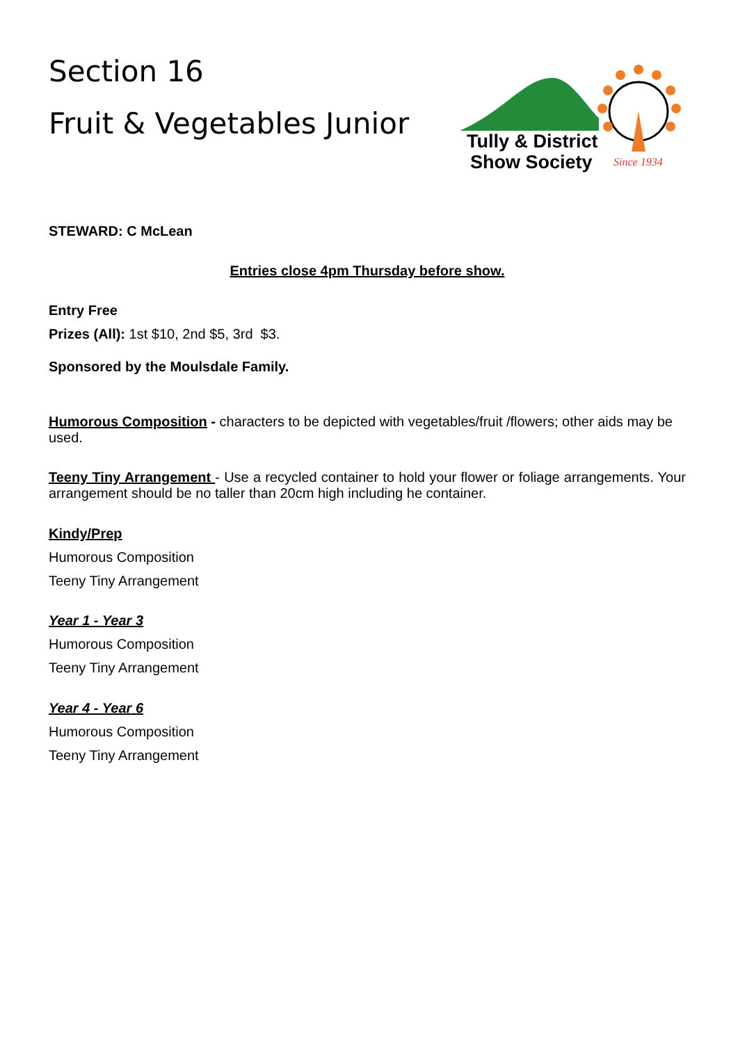Section 16
Fruit & Vegetables Junior
Tully & District
Show Society
Since 1934
STEWARD: C McLean
Entries close 4pm Thursday before show.
Entry Free
Prizes (All): 1st $10, 2nd $5, 3rd $3.
Sponsored by the Moulsdale Family.
Humorous Composition - characters to be depicted with vegetables/fruit /flowers; other aids may be used.
Teeny Tiny Arrangement - Use a recycled container to hold your flower or foliage arrangements. Your arrangement should be no taller than 20cm high including he container.
Kindy/Prep
Humorous Composition
Teeny Tiny Arrangement
Year 1 - Year 3
Humorous Composition
Teeny Tiny Arrangement
Year 4 - Year 6
Humorous Composition
Teeny Tiny Arrangement